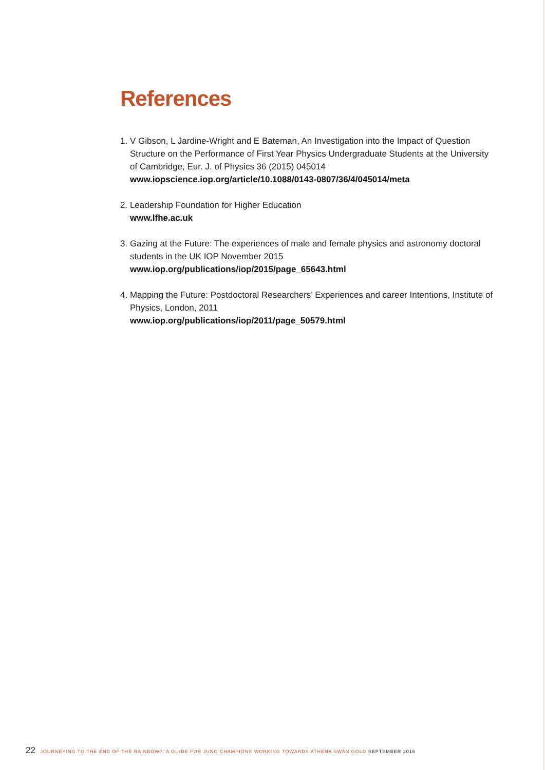References
1. V Gibson, L Jardine-Wright and E Bateman, An Investigation into the Impact of Question Structure on the Performance of First Year Physics Undergraduate Students at the University of Cambridge, Eur. J. of Physics 36 (2015) 045014
www.iopscience.iop.org/article/10.1088/0143-0807/36/4/045014/meta
2. Leadership Foundation for Higher Education
www.lfhe.ac.uk
3. Gazing at the Future: The experiences of male and female physics and astronomy doctoral students in the UK IOP November 2015
www.iop.org/publications/iop/2015/page_65643.html
4. Mapping the Future: Postdoctoral Researchers’ Experiences and career Intentions, Institute of Physics, London, 2011
www.iop.org/publications/iop/2011/page_50579.html
22 JOURNEYING TO THE END OF THE RAINBOW?: A GUIDE FOR JUNO CHAMPIONS WORKING TOWARDS ATHENA SWAN GOLD SEPTEMBER 2016